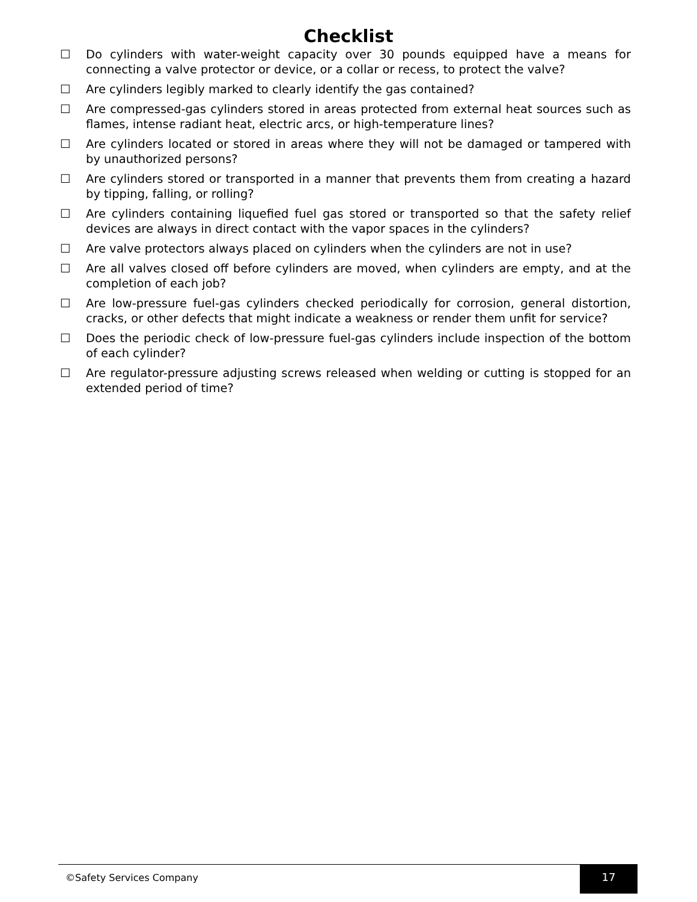Checklist
☐ Do cylinders with water-weight capacity over 30 pounds equipped have a means for connecting a valve protector or device, or a collar or recess, to protect the valve?
☐ Are cylinders legibly marked to clearly identify the gas contained?
☐ Are compressed-gas cylinders stored in areas protected from external heat sources such as flames, intense radiant heat, electric arcs, or high-temperature lines?
☐ Are cylinders located or stored in areas where they will not be damaged or tampered with by unauthorized persons?
☐ Are cylinders stored or transported in a manner that prevents them from creating a hazard by tipping, falling, or rolling?
☐ Are cylinders containing liquefied fuel gas stored or transported so that the safety relief devices are always in direct contact with the vapor spaces in the cylinders?
☐ Are valve protectors always placed on cylinders when the cylinders are not in use?
☐ Are all valves closed off before cylinders are moved, when cylinders are empty, and at the completion of each job?
☐ Are low-pressure fuel-gas cylinders checked periodically for corrosion, general distortion, cracks, or other defects that might indicate a weakness or render them unfit for service?
☐ Does the periodic check of low-pressure fuel-gas cylinders include inspection of the bottom of each cylinder?
☐ Are regulator-pressure adjusting screws released when welding or cutting is stopped for an extended period of time?
©Safety Services Company 17